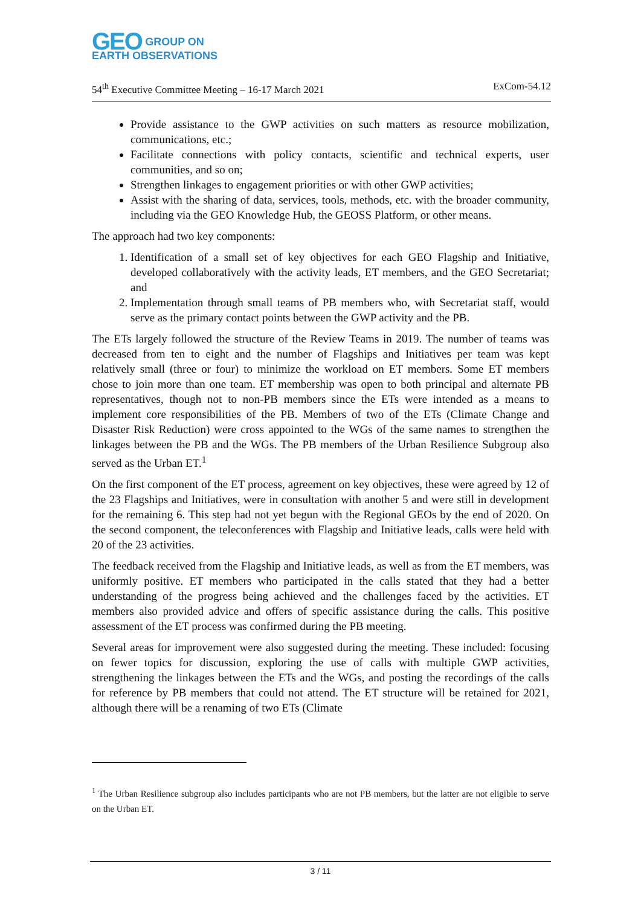GEO GROUP ON
EARTH OBSERVATIONS
54<sup>th</sup> Executive Committee Meeting – 16-17 March 2021 ExCom-54.12
Provide assistance to the GWP activities on such matters as resource mobilization, communications, etc.;
Facilitate connections with policy contacts, scientific and technical experts, user communities, and so on;
Strengthen linkages to engagement priorities or with other GWP activities;
Assist with the sharing of data, services, tools, methods, etc. with the broader community, including via the GEO Knowledge Hub, the GEOSS Platform, or other means.
The approach had two key components:
1. Identification of a small set of key objectives for each GEO Flagship and Initiative, developed collaboratively with the activity leads, ET members, and the GEO Secretariat; and
2. Implementation through small teams of PB members who, with Secretariat staff, would serve as the primary contact points between the GWP activity and the PB.
The ETs largely followed the structure of the Review Teams in 2019. The number of teams was decreased from ten to eight and the number of Flagships and Initiatives per team was kept relatively small (three or four) to minimize the workload on ET members. Some ET members chose to join more than one team. ET membership was open to both principal and alternate PB representatives, though not to non-PB members since the ETs were intended as a means to implement core responsibilities of the PB. Members of two of the ETs (Climate Change and Disaster Risk Reduction) were cross appointed to the WGs of the same names to strengthen the linkages between the PB and the WGs. The PB members of the Urban Resilience Subgroup also served as the Urban ET.<sup>1</sup>
On the first component of the ET process, agreement on key objectives, these were agreed by 12 of the 23 Flagships and Initiatives, were in consultation with another 5 and were still in development for the remaining 6. This step had not yet begun with the Regional GEOs by the end of 2020. On the second component, the teleconferences with Flagship and Initiative leads, calls were held with 20 of the 23 activities.
The feedback received from the Flagship and Initiative leads, as well as from the ET members, was uniformly positive. ET members who participated in the calls stated that they had a better understanding of the progress being achieved and the challenges faced by the activities. ET members also provided advice and offers of specific assistance during the calls. This positive assessment of the ET process was confirmed during the PB meeting.
Several areas for improvement were also suggested during the meeting. These included: focusing on fewer topics for discussion, exploring the use of calls with multiple GWP activities, strengthening the linkages between the ETs and the WGs, and posting the recordings of the calls for reference by PB members that could not attend. The ET structure will be retained for 2021, although there will be a renaming of two ETs (Climate
<sup>1</sup> The Urban Resilience subgroup also includes participants who are not PB members, but the latter are not eligible to serve on the Urban ET.
3 / 11